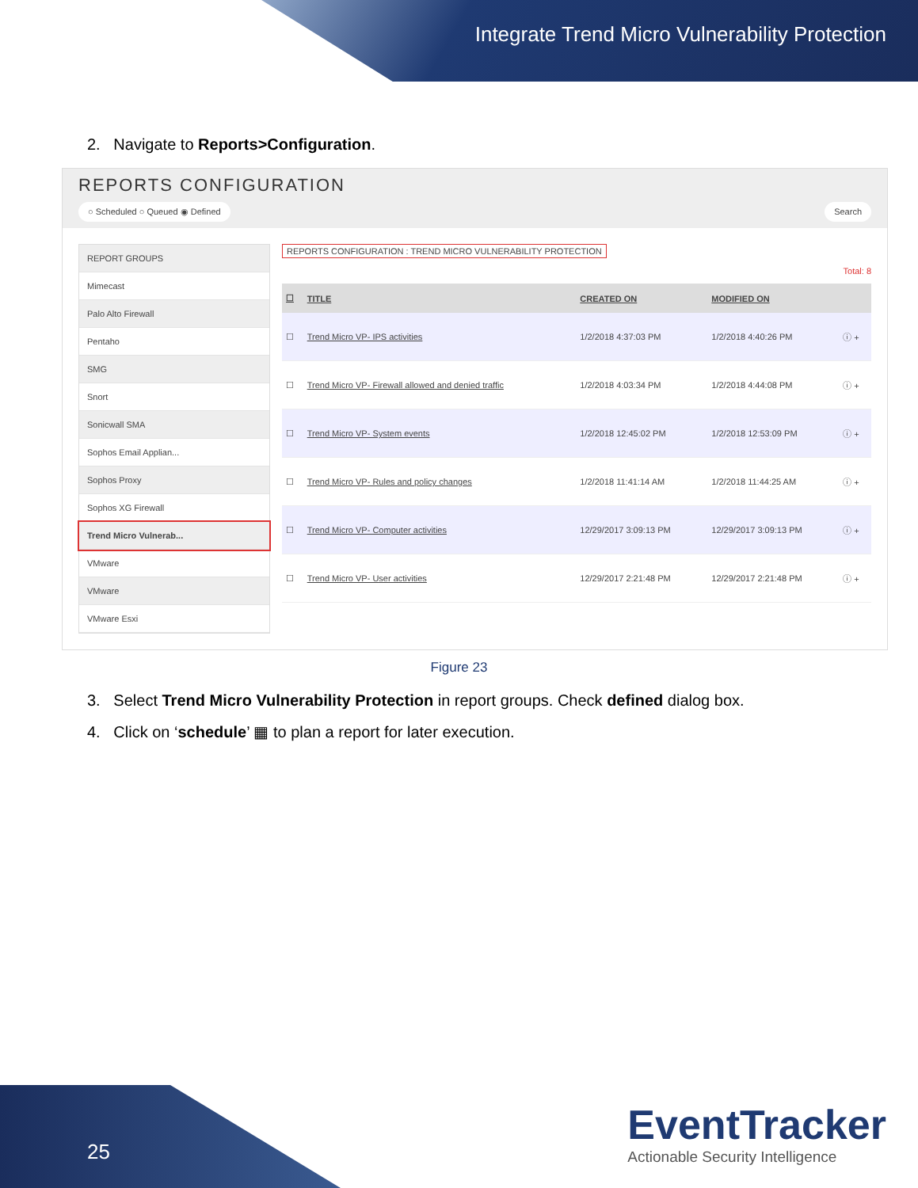Integrate Trend Micro Vulnerability Protection
2. Navigate to Reports>Configuration.
REPORTS CONFIGURATION
○ Scheduled ○ Queued ◉ Defined Search
REPORT GROUPS
Mimecast
Palo Alto Firewall
Pentaho
SMG
Snort
Sonicwall SMA
Sophos Email Applian...
Sophos Proxy
Sophos XG Firewall
Trend Micro Vulnerab...
VMware
VMware
VMware Esxi
REPORTS CONFIGURATION : TREND MICRO VULNERABILITY PROTECTION
Total: 8
| ☐ | TITLE | CREATED ON | MODIFIED ON | |
| --- | --- | --- | --- | --- |
| ☐ | Trend Micro VP- IPS activities | 1/2/2018 4:37:03 PM | 1/2/2018 4:40:26 PM | ⓘ + |
| ☐ | Trend Micro VP- Firewall allowed and denied traffic | 1/2/2018 4:03:34 PM | 1/2/2018 4:44:08 PM | ⓘ + |
| ☐ | Trend Micro VP- System events | 1/2/2018 12:45:02 PM | 1/2/2018 12:53:09 PM | ⓘ + |
| ☐ | Trend Micro VP- Rules and policy changes | 1/2/2018 11:41:14 AM | 1/2/2018 11:44:25 AM | ⓘ + |
| ☐ | Trend Micro VP- Computer activities | 12/29/2017 3:09:13 PM | 12/29/2017 3:09:13 PM | ⓘ + |
| ☐ | Trend Micro VP- User activities | 12/29/2017 2:21:48 PM | 12/29/2017 2:21:48 PM | ⓘ + |
Figure 23
3. Select Trend Micro Vulnerability Protection in report groups. Check defined dialog box.
4. Click on ‘schedule’ ▦ to plan a report for later execution.
25
EventTracker
Actionable Security Intelligence